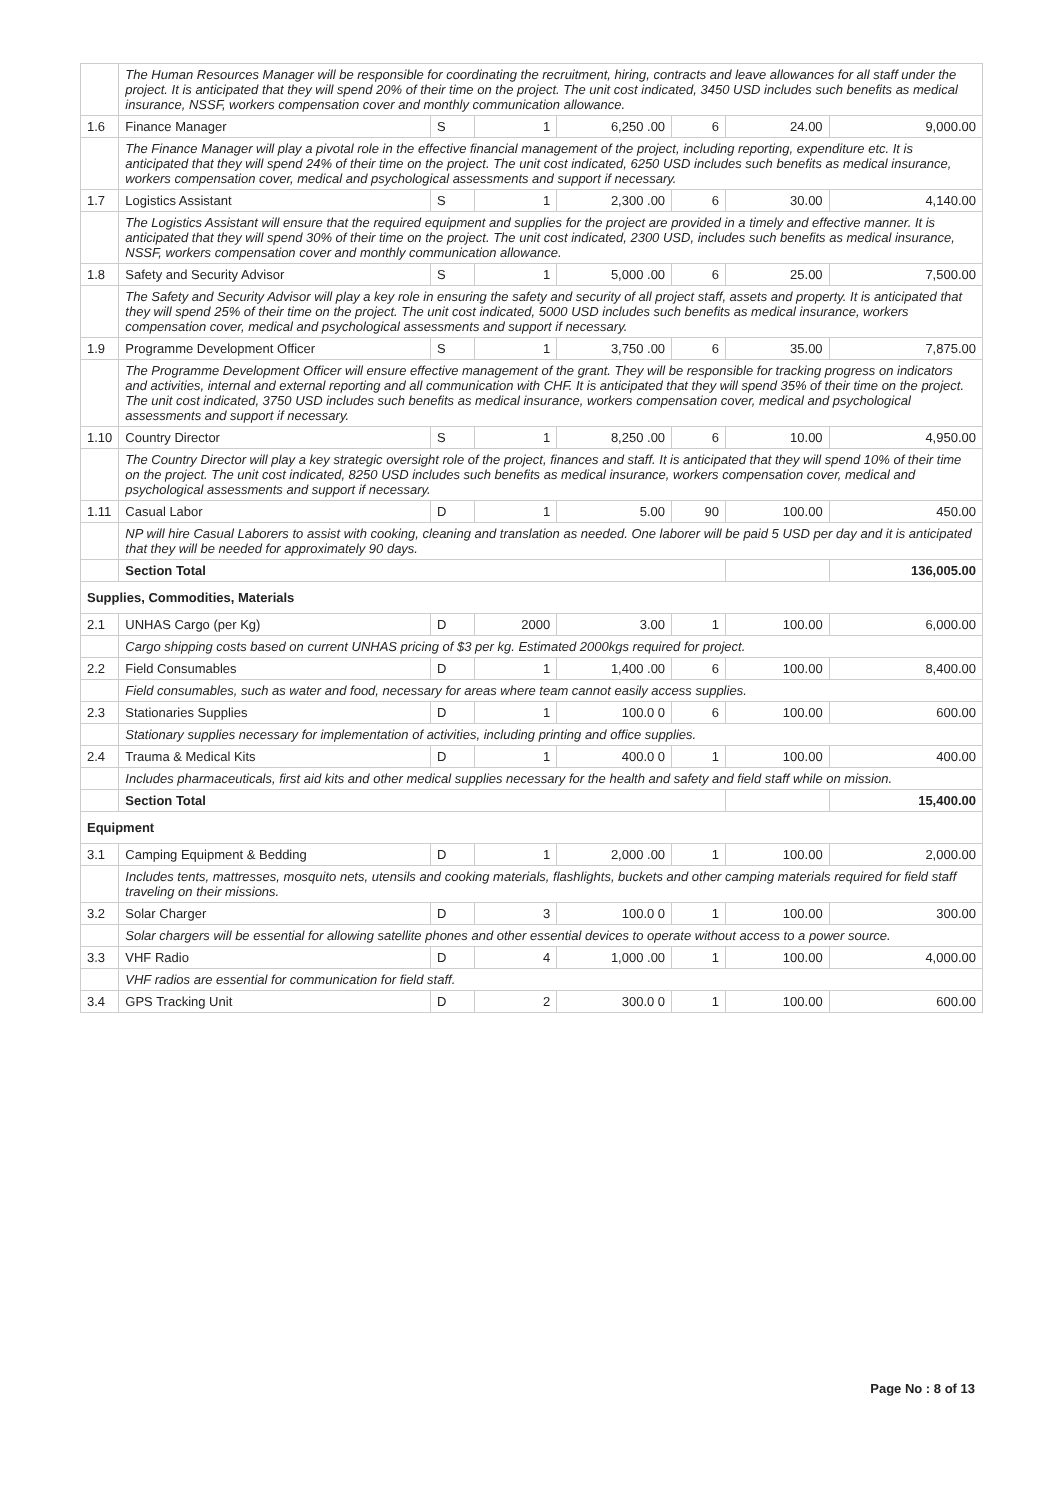| | The Human Resources Manager will be responsible for coordinating the recruitment, hiring, contracts and leave allowances for all staff under the project. It is anticipated that they will spend 20% of their time on the project. The unit cost indicated, 3450 USD includes such benefits as medical insurance, NSSF, workers compensation cover and monthly communication allowance. | | | | | | |
| 1.6 | Finance Manager | S | 1 | 6,250 .00 | 6 | 24.00 | 9,000.00 |
| | The Finance Manager will play a pivotal role in the effective financial management of the project, including reporting, expenditure etc. It is anticipated that they will spend 24% of their time on the project. The unit cost indicated, 6250 USD includes such benefits as medical insurance, workers compensation cover, medical and psychological assessments and support if necessary. | | | | | | |
| 1.7 | Logistics Assistant | S | 1 | 2,300 .00 | 6 | 30.00 | 4,140.00 |
| | The Logistics Assistant will ensure that the required equipment and supplies for the project are provided in a timely and effective manner. It is anticipated that they will spend 30% of their time on the project. The unit cost indicated, 2300 USD, includes such benefits as medical insurance, NSSF, workers compensation cover and monthly communication allowance. | | | | | | |
| 1.8 | Safety and Security Advisor | S | 1 | 5,000 .00 | 6 | 25.00 | 7,500.00 |
| | The Safety and Security Advisor will play a key role in ensuring the safety and security of all project staff, assets and property. It is anticipated that they will spend 25% of their time on the project. The unit cost indicated, 5000 USD includes such benefits as medical insurance, workers compensation cover, medical and psychological assessments and support if necessary. | | | | | | |
| 1.9 | Programme Development Officer | S | 1 | 3,750 .00 | 6 | 35.00 | 7,875.00 |
| | The Programme Development Officer will ensure effective management of the grant. They will be responsible for tracking progress on indicators and activities, internal and external reporting and all communication with CHF. It is anticipated that they will spend 35% of their time on the project. The unit cost indicated, 3750 USD includes such benefits as medical insurance, workers compensation cover, medical and psychological assessments and support if necessary. | | | | | | |
| 1.10 | Country Director | S | 1 | 8,250 .00 | 6 | 10.00 | 4,950.00 |
| | The Country Director will play a key strategic oversight role of the project, finances and staff. It is anticipated that they will spend 10% of their time on the project. The unit cost indicated, 8250 USD includes such benefits as medical insurance, workers compensation cover, medical and psychological assessments and support if necessary. | | | | | | |
| 1.11 | Casual Labor | D | 1 | 5.00 | 90 | 100.00 | 450.00 |
| | NP will hire Casual Laborers to assist with cooking, cleaning and translation as needed. One laborer will be paid 5 USD per day and it is anticipated that they will be needed for approximately 90 days. | | | | | | |
| | Section Total | | | | | | 136,005.00 |
| Supplies, Commodities, Materials | | | | | | | |
| 2.1 | UNHAS Cargo (per Kg) | D | 2000 | 3.00 | 1 | 100.00 | 6,000.00 |
| | Cargo shipping costs based on current UNHAS pricing of $3 per kg. Estimated 2000kgs required for project. | | | | | | |
| 2.2 | Field Consumables | D | 1 | 1,400 .00 | 6 | 100.00 | 8,400.00 |
| | Field consumables, such as water and food, necessary for areas where team cannot easily access supplies. | | | | | | |
| 2.3 | Stationaries Supplies | D | 1 | 100.0 0 | 6 | 100.00 | 600.00 |
| | Stationary supplies necessary for implementation of activities, including printing and office supplies. | | | | | | |
| 2.4 | Trauma & Medical Kits | D | 1 | 400.0 0 | 1 | 100.00 | 400.00 |
| | Includes pharmaceuticals, first aid kits and other medical supplies necessary for the health and safety and field staff while on mission. | | | | | | |
| | Section Total | | | | | | 15,400.00 |
| Equipment | | | | | | | |
| 3.1 | Camping Equipment & Bedding | D | 1 | 2,000 .00 | 1 | 100.00 | 2,000.00 |
| | Includes tents, mattresses, mosquito nets, utensils and cooking materials, flashlights, buckets and other camping materials required for field staff traveling on their missions. | | | | | | |
| 3.2 | Solar Charger | D | 3 | 100.0 0 | 1 | 100.00 | 300.00 |
| | Solar chargers will be essential for allowing satellite phones and other essential devices to operate without access to a power source. | | | | | | |
| 3.3 | VHF Radio | D | 4 | 1,000 .00 | 1 | 100.00 | 4,000.00 |
| | VHF radios are essential for communication for field staff. | | | | | | |
| 3.4 | GPS Tracking Unit | D | 2 | 300.0 0 | 1 | 100.00 | 600.00 |
Page No : 8 of 13